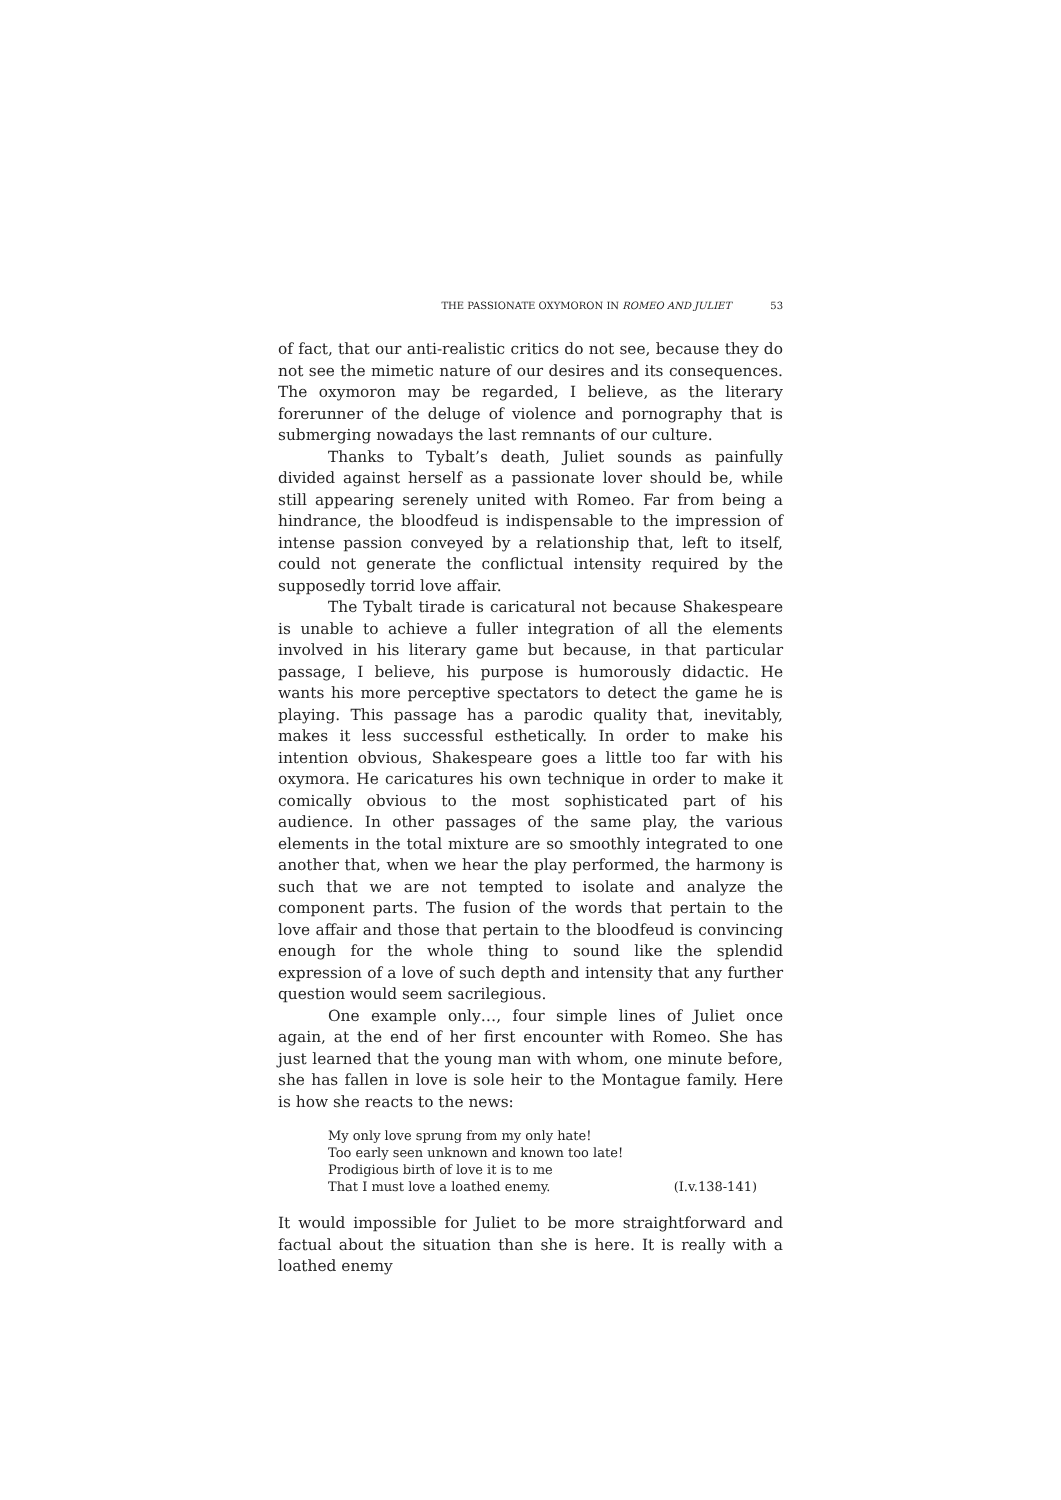THE PASSIONATE OXYMORON IN ROMEO AND JULIET 53
of fact, that our anti-realistic critics do not see, because they do not see the mimetic nature of our desires and its consequences. The oxymoron may be regarded, I believe, as the literary forerunner of the deluge of violence and pornography that is submerging nowadays the last remnants of our culture.
Thanks to Tybalt’s death, Juliet sounds as painfully divided against herself as a passionate lover should be, while still appearing serenely united with Romeo. Far from being a hindrance, the bloodfeud is indispensable to the impression of intense passion conveyed by a relationship that, left to itself, could not generate the conflictual intensity required by the supposedly torrid love affair.
The Tybalt tirade is caricatural not because Shakespeare is unable to achieve a fuller integration of all the elements involved in his literary game but because, in that particular passage, I believe, his purpose is humorously didactic. He wants his more perceptive spectators to detect the game he is playing. This passage has a parodic quality that, inevitably, makes it less successful esthetically. In order to make his intention obvious, Shakespeare goes a little too far with his oxymora. He caricatures his own technique in order to make it comically obvious to the most sophisticated part of his audience. In other passages of the same play, the various elements in the total mixture are so smoothly integrated to one another that, when we hear the play performed, the harmony is such that we are not tempted to isolate and analyze the component parts. The fusion of the words that pertain to the love affair and those that pertain to the bloodfeud is convincing enough for the whole thing to sound like the splendid expression of a love of such depth and intensity that any further question would seem sacrilegious.
One example only…, four simple lines of Juliet once again, at the end of her first encounter with Romeo. She has just learned that the young man with whom, one minute before, she has fallen in love is sole heir to the Montague family. Here is how she reacts to the news:
My only love sprung from my only hate!
Too early seen unknown and known too late!
Prodigious birth of love it is to me
That I must love a loathed enemy. (I.v.138-141)
It would impossible for Juliet to be more straightforward and factual about the situation than she is here. It is really with a loathed enemy